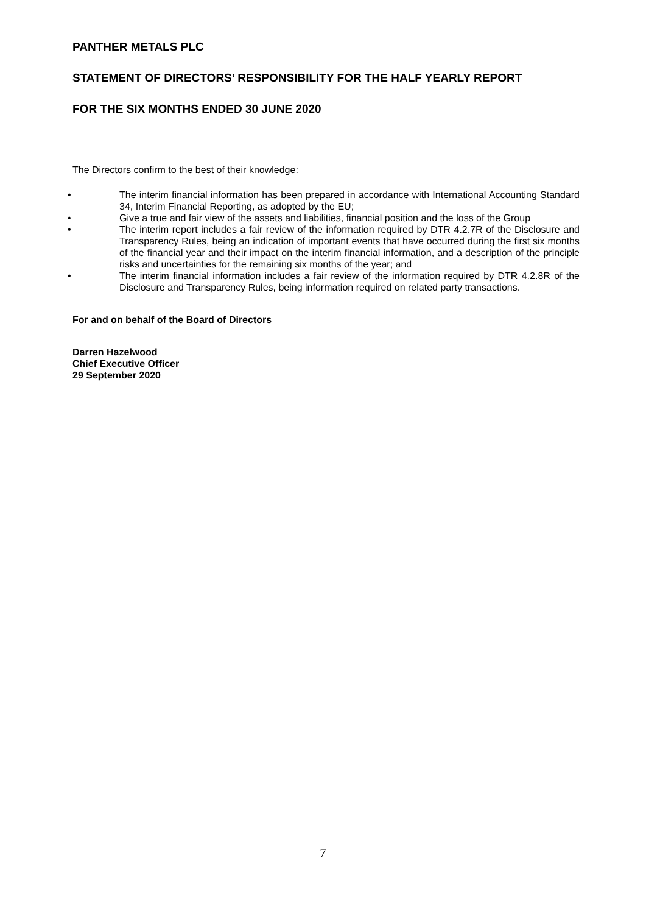PANTHER METALS PLC
STATEMENT OF DIRECTORS’ RESPONSIBILITY FOR THE HALF YEARLY REPORT
FOR THE SIX MONTHS ENDED 30 JUNE 2020
The Directors confirm to the best of their knowledge:
• The interim financial information has been prepared in accordance with International Accounting Standard 34, Interim Financial Reporting, as adopted by the EU;
• Give a true and fair view of the assets and liabilities, financial position and the loss of the Group
• The interim report includes a fair review of the information required by DTR 4.2.7R of the Disclosure and Transparency Rules, being an indication of important events that have occurred during the first six months of the financial year and their impact on the interim financial information, and a description of the principle risks and uncertainties for the remaining six months of the year; and
• The interim financial information includes a fair review of the information required by DTR 4.2.8R of the Disclosure and Transparency Rules, being information required on related party transactions.
For and on behalf of the Board of Directors
Darren Hazelwood
Chief Executive Officer
29 September 2020
7